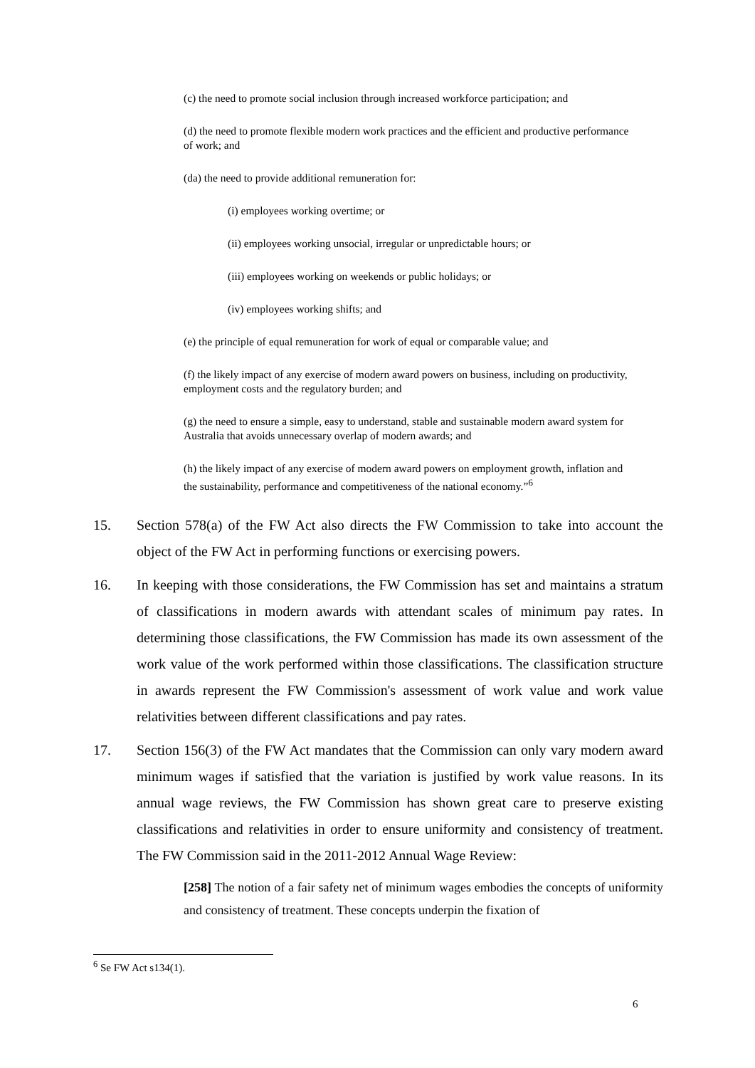(c) the need to promote social inclusion through increased workforce participation; and
(d) the need to promote flexible modern work practices and the efficient and productive performance of work; and
(da) the need to provide additional remuneration for:
(i) employees working overtime; or
(ii) employees working unsocial, irregular or unpredictable hours; or
(iii) employees working on weekends or public holidays; or
(iv) employees working shifts; and
(e) the principle of equal remuneration for work of equal or comparable value; and
(f) the likely impact of any exercise of modern award powers on business, including on productivity, employment costs and the regulatory burden; and
(g) the need to ensure a simple, easy to understand, stable and sustainable modern award system for Australia that avoids unnecessary overlap of modern awards; and
(h) the likely impact of any exercise of modern award powers on employment growth, inflation and the sustainability, performance and competitiveness of the national economy.”<sup>6</sup>
15. Section 578(a) of the FW Act also directs the FW Commission to take into account the object of the FW Act in performing functions or exercising powers.
16. In keeping with those considerations, the FW Commission has set and maintains a stratum of classifications in modern awards with attendant scales of minimum pay rates. In determining those classifications, the FW Commission has made its own assessment of the work value of the work performed within those classifications. The classification structure in awards represent the FW Commission's assessment of work value and work value relativities between different classifications and pay rates.
17. Section 156(3) of the FW Act mandates that the Commission can only vary modern award minimum wages if satisfied that the variation is justified by work value reasons. In its annual wage reviews, the FW Commission has shown great care to preserve existing classifications and relativities in order to ensure uniformity and consistency of treatment. The FW Commission said in the 2011-2012 Annual Wage Review:
[258] The notion of a fair safety net of minimum wages embodies the concepts of uniformity and consistency of treatment. These concepts underpin the fixation of
<sup>6</sup> Se FW Act s134(1).
6